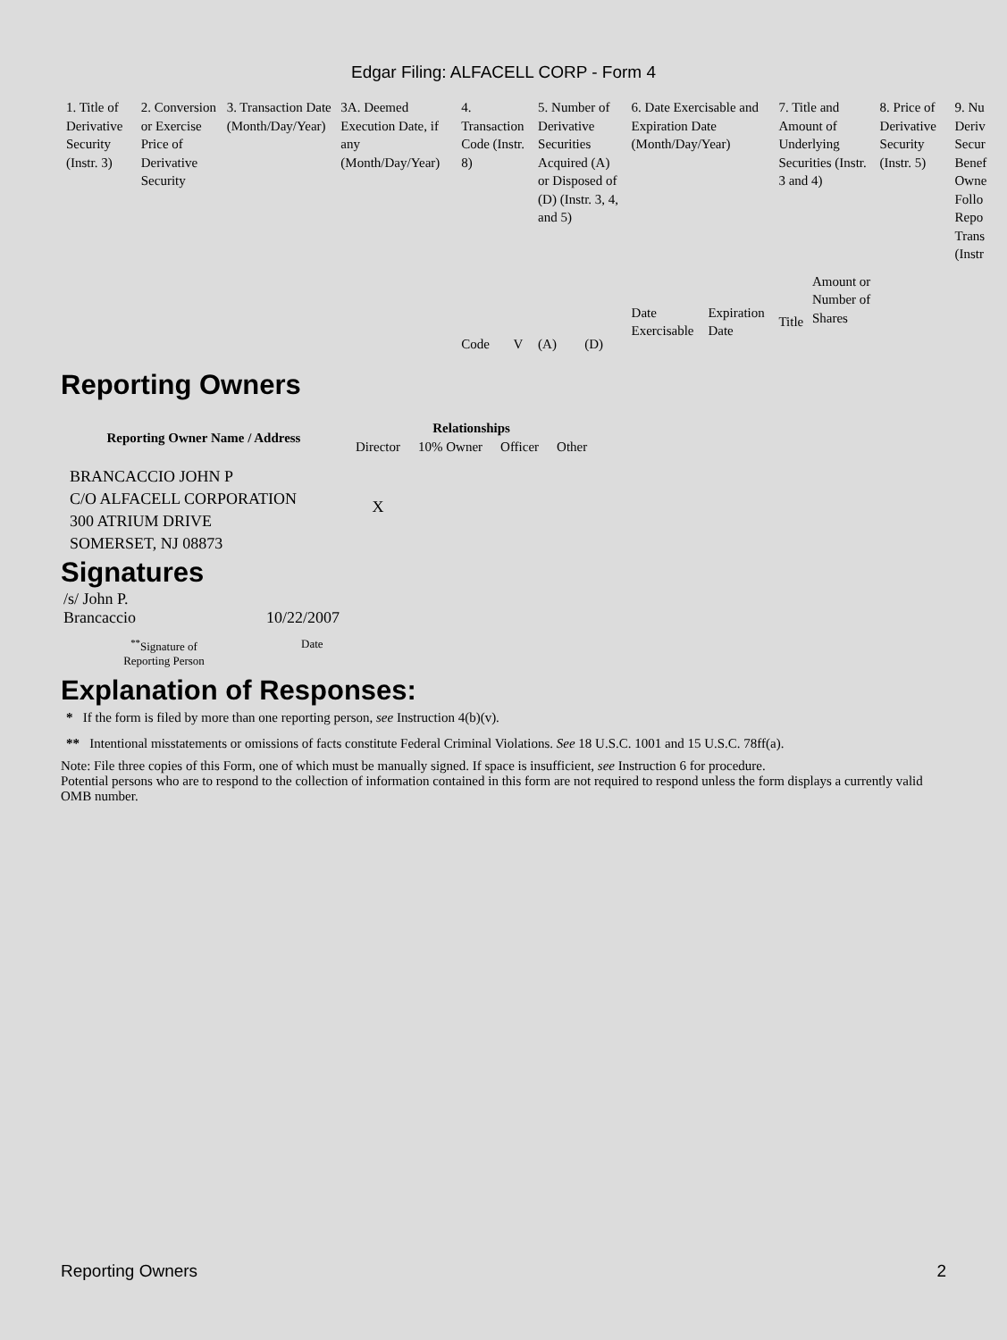Edgar Filing: ALFACELL CORP - Form 4
| 1. Title of Derivative Security (Instr. 3) | 2. Conversion or Exercise Price of Derivative Security | 3. Transaction Date (Month/Day/Year) | 3A. Deemed Execution Date, if any (Month/Day/Year) | 4. Transaction Code (Instr. 8) | | 5. Number of Derivative Securities Acquired (A) or Disposed of (D) (Instr. 3, 4, and 5) | | 6. Date Exercisable and Expiration Date (Month/Day/Year) | | 7. Title and Amount of Underlying Securities (Instr. 3 and 4) | | 8. Price of Derivative Security (Instr. 5) | 9. Nu Deriv Secur Benef Owne Follo Repo Trans (Instr |
| | | | | Code | V | (A) | (D) | Date Exercisable | Expiration Date | Title | Amount or Number of Shares | | |
Reporting Owners
| Reporting Owner Name / Address | Relationships | | | |
| --- | --- | --- | --- | --- |
| | Director | 10% Owner | Officer | Other |
| BRANCACCIO JOHN P C/O ALFACELL CORPORATION 300 ATRIUM DRIVE SOMERSET, NJ 08873 | X | | | |
Signatures
| /s/ John P. Brancaccio | 10/22/2007 |
| <sup>**</sup> Signature of Reporting Person | Date |
Explanation of Responses:
* If the form is filed by more than one reporting person, see Instruction 4(b)(v).
** Intentional misstatements or omissions of facts constitute Federal Criminal Violations. See 18 U.S.C. 1001 and 15 U.S.C. 78ff(a).
Note: File three copies of this Form, one of which must be manually signed. If space is insufficient, see Instruction 6 for procedure.
Potential persons who are to respond to the collection of information contained in this form are not required to respond unless the form displays a currently valid OMB number.
Reporting Owners 2